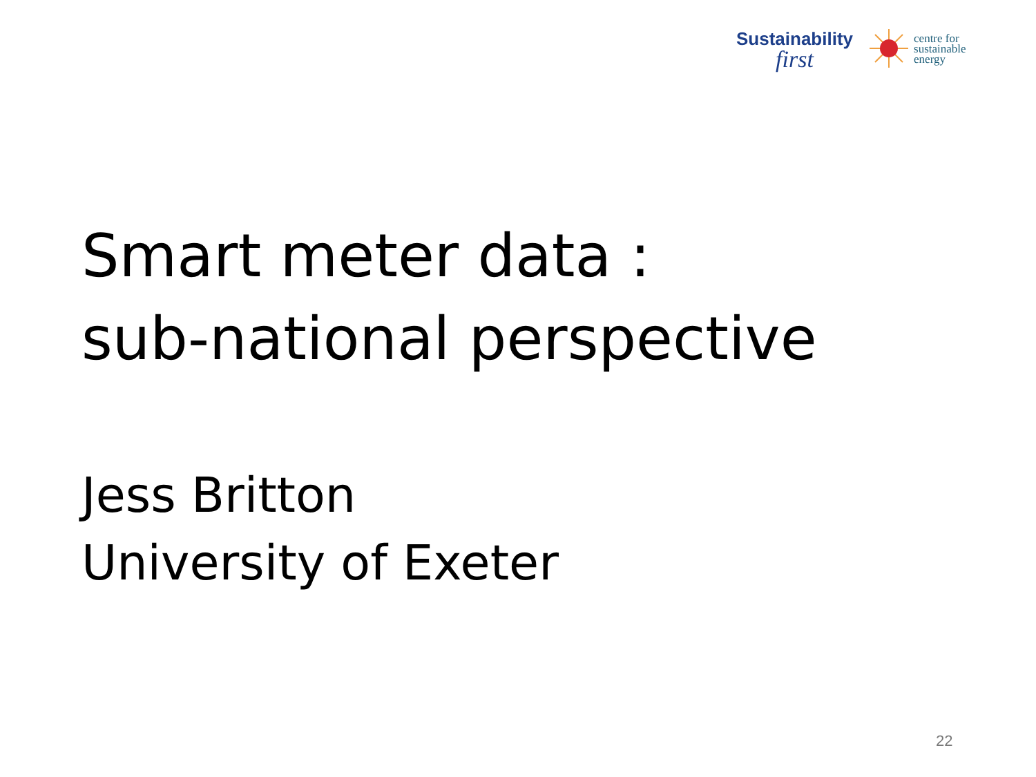Sustainability
first
centre for
sustainable
energy
Smart meter data :
sub-national perspective
Jess Britton
University of Exeter
22